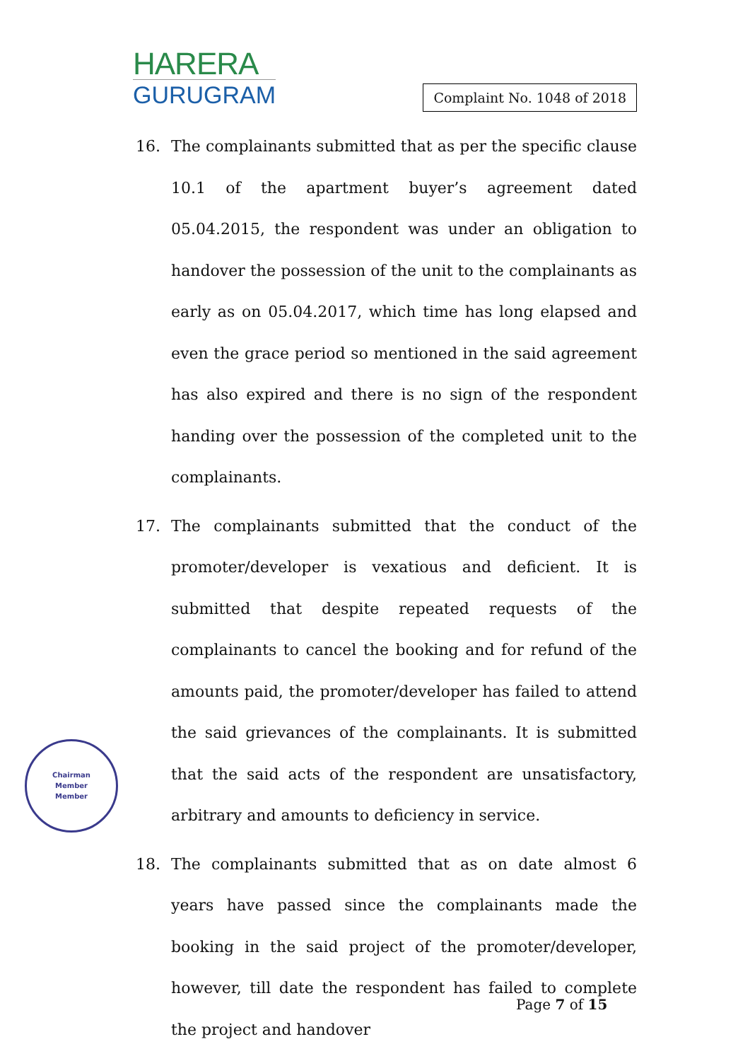HARERA
GURUGRAM
Complaint No. 1048 of 2018
16. The complainants submitted that as per the specific clause 10.1 of the apartment buyer’s agreement dated 05.04.2015, the respondent was under an obligation to handover the possession of the unit to the complainants as early as on 05.04.2017, which time has long elapsed and even the grace period so mentioned in the said agreement has also expired and there is no sign of the respondent handing over the possession of the completed unit to the complainants.
17. The complainants submitted that the conduct of the promoter/developer is vexatious and deficient. It is submitted that despite repeated requests of the complainants to cancel the booking and for refund of the amounts paid, the promoter/developer has failed to attend the said grievances of the complainants. It is submitted that the said acts of the respondent are unsatisfactory, arbitrary and amounts to deficiency in service.
18. The complainants submitted that as on date almost 6 years have passed since the complainants made the booking in the said project of the promoter/developer, however, till date the respondent has failed to complete the project and handover
Chairman
Member
Member
Page 7 of 15